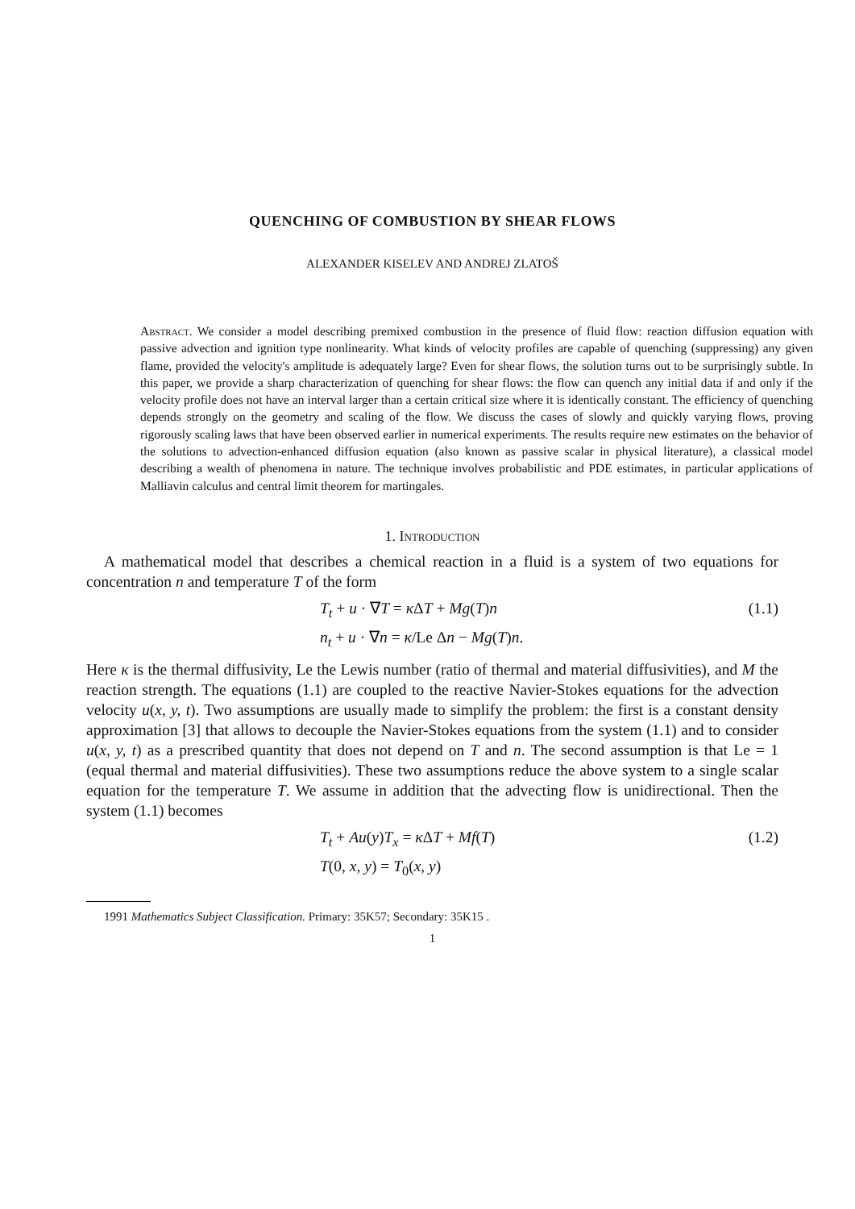QUENCHING OF COMBUSTION BY SHEAR FLOWS
ALEXANDER KISELEV AND ANDREJ ZLATOŠ
Abstract. We consider a model describing premixed combustion in the presence of fluid flow: reaction diffusion equation with passive advection and ignition type nonlinearity. What kinds of velocity profiles are capable of quenching (suppressing) any given flame, provided the velocity's amplitude is adequately large? Even for shear flows, the solution turns out to be surprisingly subtle. In this paper, we provide a sharp characterization of quenching for shear flows: the flow can quench any initial data if and only if the velocity profile does not have an interval larger than a certain critical size where it is identically constant. The efficiency of quenching depends strongly on the geometry and scaling of the flow. We discuss the cases of slowly and quickly varying flows, proving rigorously scaling laws that have been observed earlier in numerical experiments. The results require new estimates on the behavior of the solutions to advection-enhanced diffusion equation (also known as passive scalar in physical literature), a classical model describing a wealth of phenomena in nature. The technique involves probabilistic and PDE estimates, in particular applications of Malliavin calculus and central limit theorem for martingales.
1. Introduction
A mathematical model that describes a chemical reaction in a fluid is a system of two equations for concentration n and temperature T of the form
T<sub>t</sub> + u · ∇T = κ ΔT + Mg(T)n
n<sub>t</sub> + u · ∇n = κ/Le Δn − Mg(T)n.
(1.1)
Here κ is the thermal diffusivity, Le the Lewis number (ratio of thermal and material diffusivities), and M the reaction strength. The equations (1.1) are coupled to the reactive Navier-Stokes equations for the advection velocity u(x, y, t). Two assumptions are usually made to simplify the problem: the first is a constant density approximation [3] that allows to decouple the Navier-Stokes equations from the system (1.1) and to consider u(x, y, t) as a prescribed quantity that does not depend on T and n. The second assumption is that Le = 1 (equal thermal and material diffusivities). These two assumptions reduce the above system to a single scalar equation for the temperature T. We assume in addition that the advecting flow is unidirectional. Then the system (1.1) becomes
T<sub>t</sub> + Au(y)T<sub>x</sub> = κ ΔT + Mf(T)
T(0, x, y) = T<sub>0</sub>(x, y)
(1.2)
1991 Mathematics Subject Classification. Primary: 35K57; Secondary: 35K15 .
1